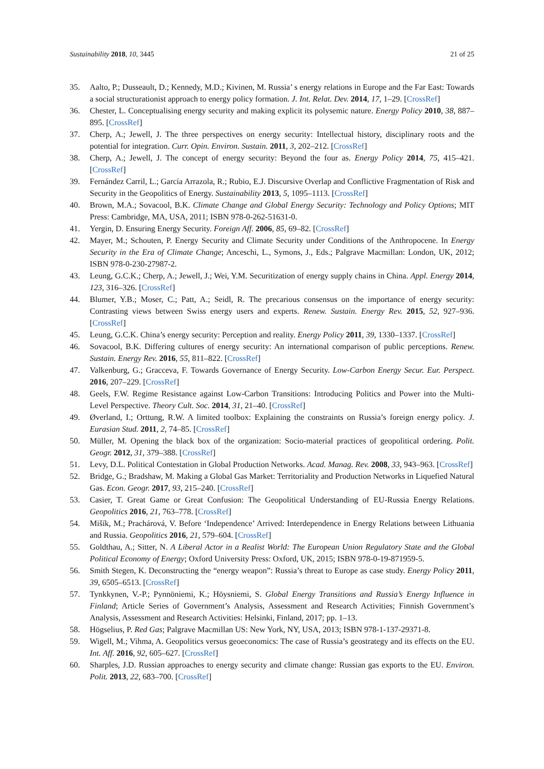Sustainability 2018, 10, 3445 21 of 25
35. Aalto, P.; Dusseault, D.; Kennedy, M.D.; Kivinen, M. Russia’ s energy relations in Europe and the Far East: Towards a social structurationist approach to energy policy formation. J. Int. Relat. Dev. 2014, 17, 1–29. [CrossRef]
36. Chester, L. Conceptualising energy security and making explicit its polysemic nature. Energy Policy 2010, 38, 887–895. [CrossRef]
37. Cherp, A.; Jewell, J. The three perspectives on energy security: Intellectual history, disciplinary roots and the potential for integration. Curr. Opin. Environ. Sustain. 2011, 3, 202–212. [CrossRef]
38. Cherp, A.; Jewell, J. The concept of energy security: Beyond the four as. Energy Policy 2014, 75, 415–421. [CrossRef]
39. Fernández Carril, L.; García Arrazola, R.; Rubio, E.J. Discursive Overlap and Conflictive Fragmentation of Risk and Security in the Geopolitics of Energy. Sustainability 2013, 5, 1095–1113. [CrossRef]
40. Brown, M.A.; Sovacool, B.K. Climate Change and Global Energy Security: Technology and Policy Options; MIT Press: Cambridge, MA, USA, 2011; ISBN 978-0-262-51631-0.
41. Yergin, D. Ensuring Energy Security. Foreign Aff. 2006, 85, 69–82. [CrossRef]
42. Mayer, M.; Schouten, P. Energy Security and Climate Security under Conditions of the Anthropocene. In Energy Security in the Era of Climate Change; Anceschi, L., Symons, J., Eds.; Palgrave Macmillan: London, UK, 2012; ISBN 978-0-230-27987-2.
43. Leung, G.C.K.; Cherp, A.; Jewell, J.; Wei, Y.M. Securitization of energy supply chains in China. Appl. Energy 2014, 123, 316–326. [CrossRef]
44. Blumer, Y.B.; Moser, C.; Patt, A.; Seidl, R. The precarious consensus on the importance of energy security: Contrasting views between Swiss energy users and experts. Renew. Sustain. Energy Rev. 2015, 52, 927–936. [CrossRef]
45. Leung, G.C.K. China’s energy security: Perception and reality. Energy Policy 2011, 39, 1330–1337. [CrossRef]
46. Sovacool, B.K. Differing cultures of energy security: An international comparison of public perceptions. Renew. Sustain. Energy Rev. 2016, 55, 811–822. [CrossRef]
47. Valkenburg, G.; Gracceva, F. Towards Governance of Energy Security. Low-Carbon Energy Secur. Eur. Perspect. 2016, 207–229. [CrossRef]
48. Geels, F.W. Regime Resistance against Low-Carbon Transitions: Introducing Politics and Power into the Multi-Level Perspective. Theory Cult. Soc. 2014, 31, 21–40. [CrossRef]
49. Øverland, I.; Orttung, R.W. A limited toolbox: Explaining the constraints on Russia’s foreign energy policy. J. Eurasian Stud. 2011, 2, 74–85. [CrossRef]
50. Müller, M. Opening the black box of the organization: Socio-material practices of geopolitical ordering. Polit. Geogr. 2012, 31, 379–388. [CrossRef]
51. Levy, D.L. Political Contestation in Global Production Networks. Acad. Manag. Rev. 2008, 33, 943–963. [CrossRef]
52. Bridge, G.; Bradshaw, M. Making a Global Gas Market: Territoriality and Production Networks in Liquefied Natural Gas. Econ. Geogr. 2017, 93, 215–240. [CrossRef]
53. Casier, T. Great Game or Great Confusion: The Geopolitical Understanding of EU-Russia Energy Relations. Geopolitics 2016, 21, 763–778. [CrossRef]
54. Mišík, M.; Prachárová, V. Before ‘Independence’ Arrived: Interdependence in Energy Relations between Lithuania and Russia. Geopolitics 2016, 21, 579–604. [CrossRef]
55. Goldthau, A.; Sitter, N. A Liberal Actor in a Realist World: The European Union Regulatory State and the Global Political Economy of Energy; Oxford University Press: Oxford, UK, 2015; ISBN 978-0-19-871959-5.
56. Smith Stegen, K. Deconstructing the “energy weapon”: Russia’s threat to Europe as case study. Energy Policy 2011, 39, 6505–6513. [CrossRef]
57. Tynkkynen, V.-P.; Pynnöniemi, K.; Höysniemi, S. Global Energy Transitions and Russia’s Energy Influence in Finland; Article Series of Government’s Analysis, Assessment and Research Activities; Finnish Government’s Analysis, Assessment and Research Activities: Helsinki, Finland, 2017; pp. 1–13.
58. Högselius, P. Red Gas; Palgrave Macmillan US: New York, NY, USA, 2013; ISBN 978-1-137-29371-8.
59. Wigell, M.; Vihma, A. Geopolitics versus geoeconomics: The case of Russia’s geostrategy and its effects on the EU. Int. Aff. 2016, 92, 605–627. [CrossRef]
60. Sharples, J.D. Russian approaches to energy security and climate change: Russian gas exports to the EU. Environ. Polit. 2013, 22, 683–700. [CrossRef]